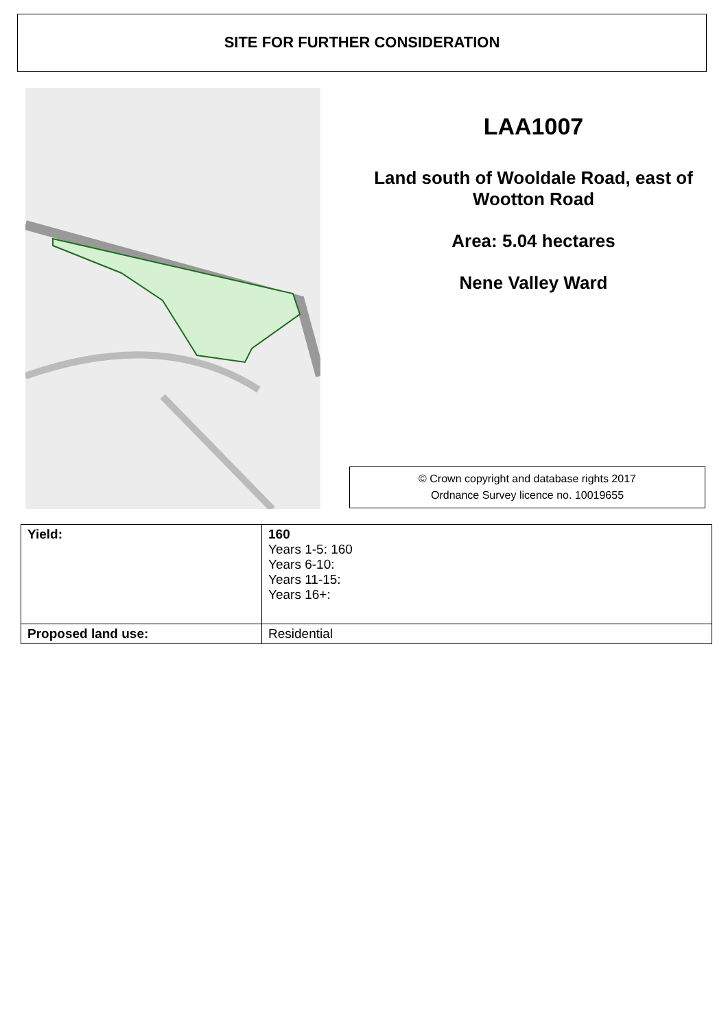SITE FOR FURTHER CONSIDERATION
LAA1007
Land south of Wooldale Road, east of Wootton Road
Area: 5.04 hectares
Nene Valley Ward
© Crown copyright and database rights 2017
Ordnance Survey licence no. 10019655
| Yield: | 160 Years 1-5: 160 Years 6-10: Years 11-15: Years 16+: |
| Proposed land use: | Residential |